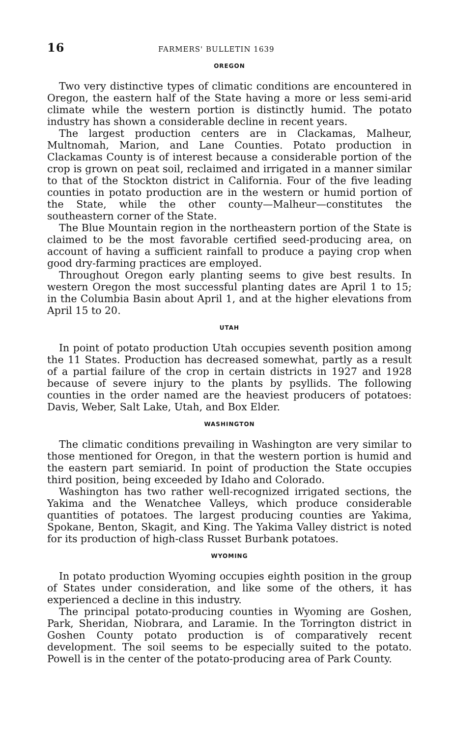16 FARMERS' BULLETIN 1639
OREGON
Two very distinctive types of climatic conditions are encountered in Oregon, the eastern half of the State having a more or less semi-arid climate while the western portion is distinctly humid. The potato industry has shown a considerable decline in recent years.
The largest production centers are in Clackamas, Malheur, Multnomah, Marion, and Lane Counties. Potato production in Clackamas County is of interest because a considerable portion of the crop is grown on peat soil, reclaimed and irrigated in a manner similar to that of the Stockton district in California. Four of the five leading counties in potato production are in the western or humid portion of the State, while the other county—Malheur—constitutes the southeastern corner of the State.
The Blue Mountain region in the northeastern portion of the State is claimed to be the most favorable certified seed-producing area, on account of having a sufficient rainfall to produce a paying crop when good dry-farming practices are employed.
Throughout Oregon early planting seems to give best results. In western Oregon the most successful planting dates are April 1 to 15; in the Columbia Basin about April 1, and at the higher elevations from April 15 to 20.
UTAH
In point of potato production Utah occupies seventh position among the 11 States. Production has decreased somewhat, partly as a result of a partial failure of the crop in certain districts in 1927 and 1928 because of severe injury to the plants by psyllids. The following counties in the order named are the heaviest producers of potatoes: Davis, Weber, Salt Lake, Utah, and Box Elder.
WASHINGTON
The climatic conditions prevailing in Washington are very similar to those mentioned for Oregon, in that the western portion is humid and the eastern part semiarid. In point of production the State occupies third position, being exceeded by Idaho and Colorado.
Washington has two rather well-recognized irrigated sections, the Yakima and the Wenatchee Valleys, which produce considerable quantities of potatoes. The largest producing counties are Yakima, Spokane, Benton, Skagit, and King. The Yakima Valley district is noted for its production of high-class Russet Burbank potatoes.
WYOMING
In potato production Wyoming occupies eighth position in the group of States under consideration, and like some of the others, it has experienced a decline in this industry.
The principal potato-producing counties in Wyoming are Goshen, Park, Sheridan, Niobrara, and Laramie. In the Torrington district in Goshen County potato production is of comparatively recent development. The soil seems to be especially suited to the potato. Powell is in the center of the potato-producing area of Park County.